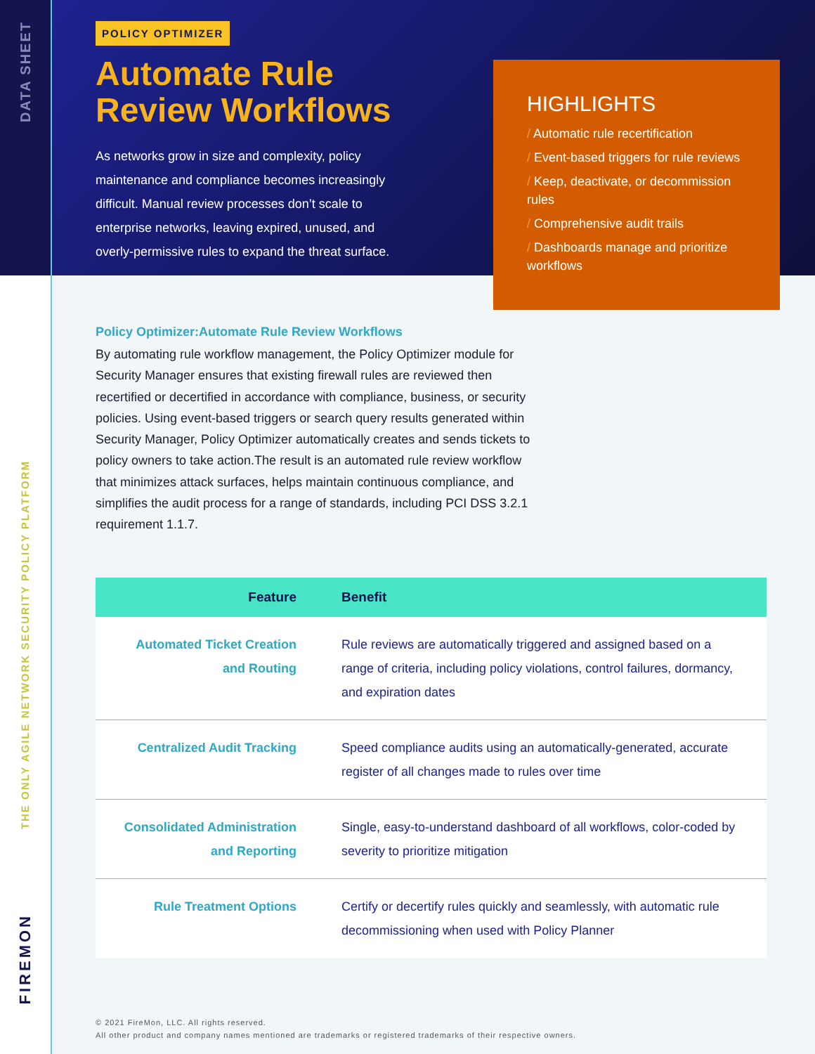DATA SHEET
THE ONLY AGILE NETWORK SECURITY POLICY PLATFORM
FIREMON
POLICY OPTIMIZER
Automate Rule
Review Workflows
As networks grow in size and complexity, policy maintenance and compliance becomes increasingly difficult. Manual review processes don’t scale to enterprise networks, leaving expired, unused, and overly-permissive rules to expand the threat surface.
HIGHLIGHTS
/ Automatic rule recertification
/ Event-based triggers for rule reviews
/ Keep, deactivate, or decommission rules
/ Comprehensive audit trails
/ Dashboards manage and prioritize workflows
Policy Optimizer:Automate Rule Review Workflows
By automating rule workflow management, the Policy Optimizer module for Security Manager ensures that existing firewall rules are reviewed then recertified or decertified in accordance with compliance, business, or security policies. Using event-based triggers or search query results generated within Security Manager, Policy Optimizer automatically creates and sends tickets to policy owners to take action.The result is an automated rule review workflow that minimizes attack surfaces, helps maintain continuous compliance, and simplifies the audit process for a range of standards, including PCI DSS 3.2.1 requirement 1.1.7.
| Feature | Benefit |
| --- | --- |
| Automated Ticket Creation and Routing | Rule reviews are automatically triggered and assigned based on a range of criteria, including policy violations, control failures, dormancy, and expiration dates |
| Centralized Audit Tracking | Speed compliance audits using an automatically-generated, accurate register of all changes made to rules over time |
| Consolidated Administration and Reporting | Single, easy-to-understand dashboard of all workflows, color-coded by severity to prioritize mitigation |
| Rule Treatment Options | Certify or decertify rules quickly and seamlessly, with automatic rule decommissioning when used with Policy Planner |
© 2021 FireMon, LLC. All rights reserved.
All other product and company names mentioned are trademarks or registered trademarks of their respective owners.